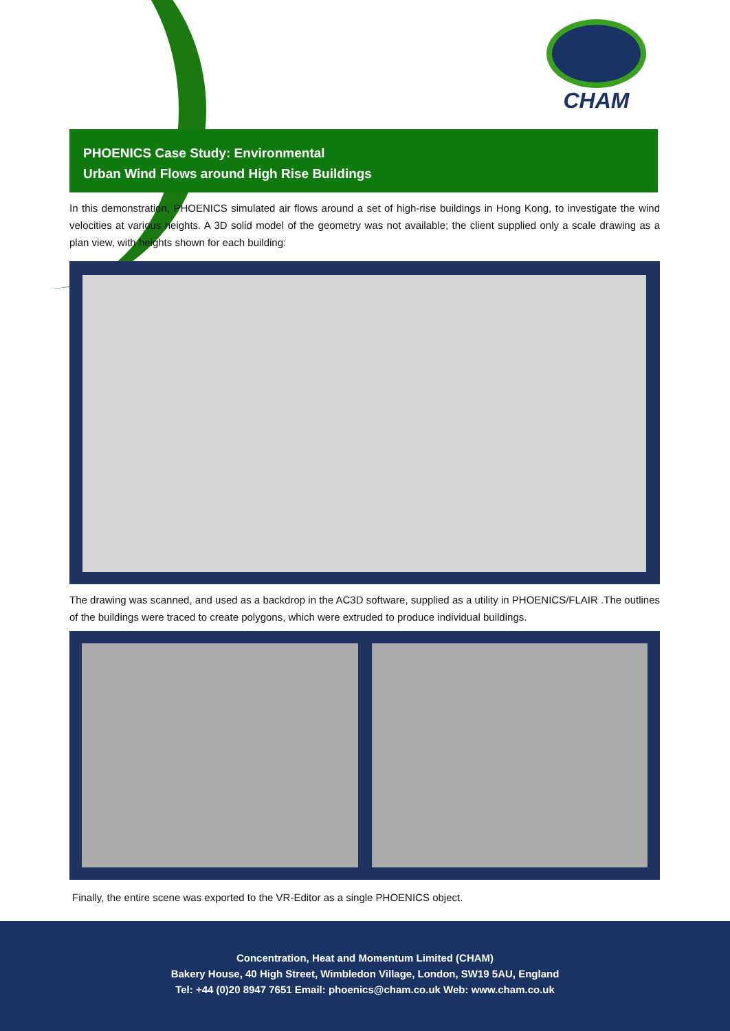CHAM
PHOENICS Case Study: Environmental
Urban Wind Flows around High Rise Buildings
In this demonstration, PHOENICS simulated air flows around a set of high-rise buildings in Hong Kong, to investigate the wind velocities at various heights. A 3D solid model of the geometry was not available; the client supplied only a scale drawing as a plan view, with heights shown for each building:
The drawing was scanned, and used as a backdrop in the AC3D software, supplied as a utility in PHOENICS/FLAIR .The outlines of the buildings were traced to create polygons, which were extruded to produce individual buildings.
Finally, the entire scene was exported to the VR-Editor as a single PHOENICS object.
Concentration, Heat and Momentum Limited (CHAM)
Bakery House, 40 High Street, Wimbledon Village, London, SW19 5AU, England
Tel: +44 (0)20 8947 7651 Email: phoenics@cham.co.uk Web: www.cham.co.uk